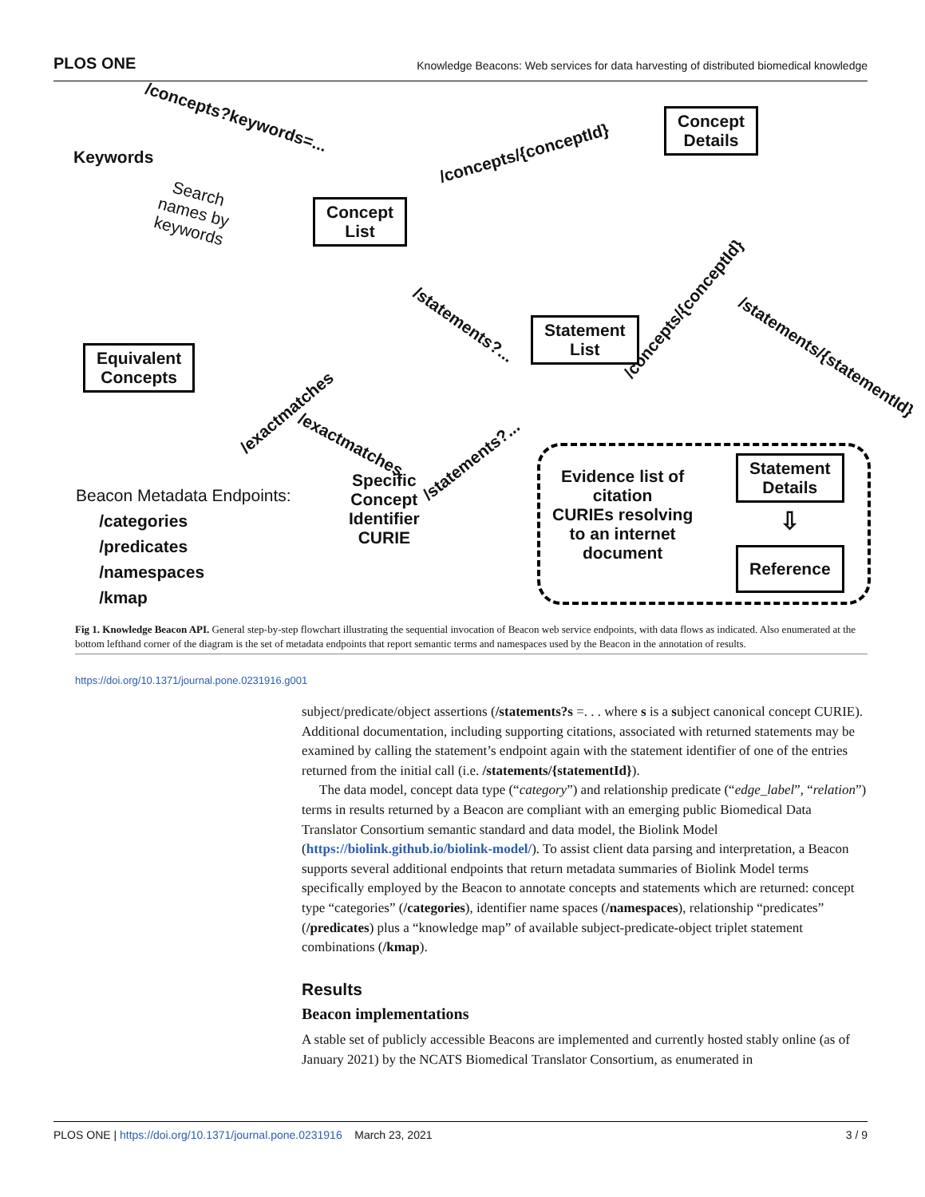PLOS ONE Knowledge Beacons: Web services for data harvesting of distributed biomedical knowledge
/concepts?keywords=...
Keywords
Search
names by
keywords
Concept
List
/concepts/{conceptId}
Concept
Details
/exactmatches
/statements?...
/concepts/{conceptId}
Statement
List
Equivalent
Concepts
/statements/{statementId}
/exactmatches
/statements?...
Specific
Concept
Identifier
CURIE
Beacon Metadata Endpoints:
/categories
/predicates
/namespaces
/kmap
Evidence list of
citation
CURIEs resolving
to an internet
document
Statement
Details
⇩
Reference
Fig 1. Knowledge Beacon API. General step-by-step flowchart illustrating the sequential invocation of Beacon web service endpoints, with data flows as indicated. Also enumerated at the bottom lefthand corner of the diagram is the set of metadata endpoints that report semantic terms and namespaces used by the Beacon in the annotation of results.
https://doi.org/10.1371/journal.pone.0231916.g001
subject/predicate/object assertions (/statements?s =. . . where s is a subject canonical concept CURIE). Additional documentation, including supporting citations, associated with returned statements may be examined by calling the statement’s endpoint again with the statement identifier of one of the entries returned from the initial call (i.e. /statements/{statementId}).
The data model, concept data type (“category”) and relationship predicate (“edge_label”, “relation”) terms in results returned by a Beacon are compliant with an emerging public Biomedical Data Translator Consortium semantic standard and data model, the Biolink Model (https://biolink.github.io/biolink-model/). To assist client data parsing and interpretation, a Beacon supports several additional endpoints that return metadata summaries of Biolink Model terms specifically employed by the Beacon to annotate concepts and statements which are returned: concept type “categories” (/categories), identifier name spaces (/namespaces), relationship “predicates” (/predicates) plus a “knowledge map” of available subject-predicate-object triplet statement combinations (/kmap).
Results
Beacon implementations
A stable set of publicly accessible Beacons are implemented and currently hosted stably online (as of January 2021) by the NCATS Biomedical Translator Consortium, as enumerated in
PLOS ONE | https://doi.org/10.1371/journal.pone.0231916 March 23, 2021 3 / 9